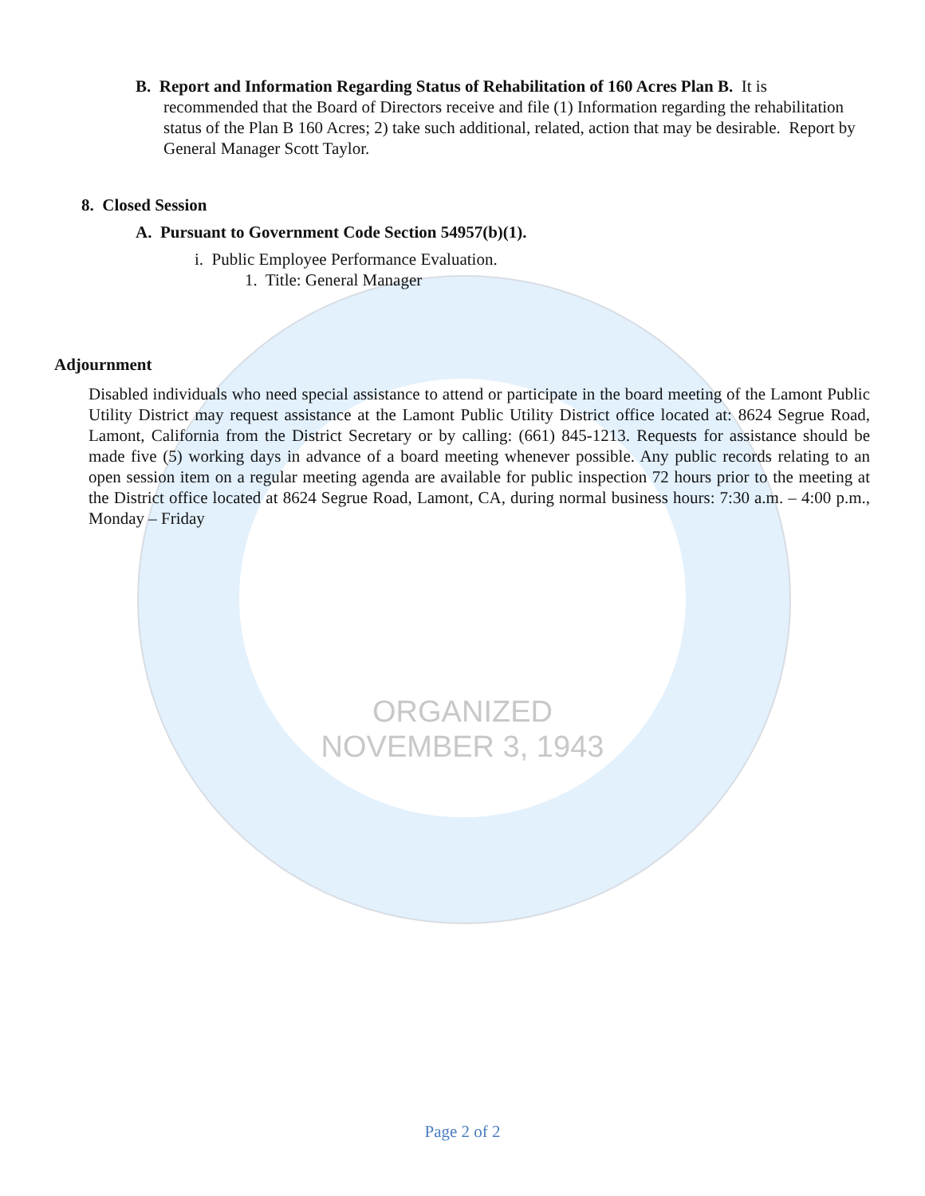ORGANIZED
NOVEMBER 3, 1943
B. Report and Information Regarding Status of Rehabilitation of 160 Acres Plan B. It is recommended that the Board of Directors receive and file (1) Information regarding the rehabilitation status of the Plan B 160 Acres; 2) take such additional, related, action that may be desirable. Report by General Manager Scott Taylor.
8. Closed Session
A. Pursuant to Government Code Section 54957(b)(1).
i. Public Employee Performance Evaluation.
1. Title: General Manager
Adjournment
Disabled individuals who need special assistance to attend or participate in the board meeting of the Lamont Public Utility District may request assistance at the Lamont Public Utility District office located at: 8624 Segrue Road, Lamont, California from the District Secretary or by calling: (661) 845-1213. Requests for assistance should be made five (5) working days in advance of a board meeting whenever possible. Any public records relating to an open session item on a regular meeting agenda are available for public inspection 72 hours prior to the meeting at the District office located at 8624 Segrue Road, Lamont, CA, during normal business hours: 7:30 a.m. – 4:00 p.m., Monday – Friday
Page 2 of 2